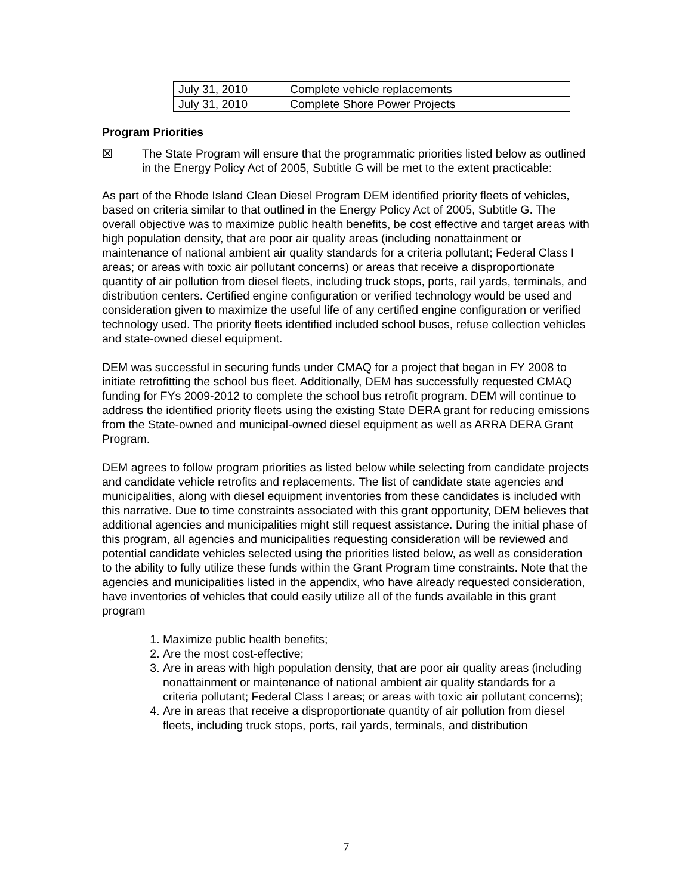| July 31, 2010 | Complete vehicle replacements |
| July 31, 2010 | Complete Shore Power Projects |
Program Priorities
☒ The State Program will ensure that the programmatic priorities listed below as outlined in the Energy Policy Act of 2005, Subtitle G will be met to the extent practicable:
As part of the Rhode Island Clean Diesel Program DEM identified priority fleets of vehicles, based on criteria similar to that outlined in the Energy Policy Act of 2005, Subtitle G. The overall objective was to maximize public health benefits, be cost effective and target areas with high population density, that are poor air quality areas (including nonattainment or maintenance of national ambient air quality standards for a criteria pollutant; Federal Class I areas; or areas with toxic air pollutant concerns) or areas that receive a disproportionate quantity of air pollution from diesel fleets, including truck stops, ports, rail yards, terminals, and distribution centers. Certified engine configuration or verified technology would be used and consideration given to maximize the useful life of any certified engine configuration or verified technology used. The priority fleets identified included school buses, refuse collection vehicles and state-owned diesel equipment.
DEM was successful in securing funds under CMAQ for a project that began in FY 2008 to initiate retrofitting the school bus fleet. Additionally, DEM has successfully requested CMAQ funding for FYs 2009-2012 to complete the school bus retrofit program. DEM will continue to address the identified priority fleets using the existing State DERA grant for reducing emissions from the State-owned and municipal-owned diesel equipment as well as ARRA DERA Grant Program.
DEM agrees to follow program priorities as listed below while selecting from candidate projects and candidate vehicle retrofits and replacements. The list of candidate state agencies and municipalities, along with diesel equipment inventories from these candidates is included with this narrative. Due to time constraints associated with this grant opportunity, DEM believes that additional agencies and municipalities might still request assistance. During the initial phase of this program, all agencies and municipalities requesting consideration will be reviewed and potential candidate vehicles selected using the priorities listed below, as well as consideration to the ability to fully utilize these funds within the Grant Program time constraints. Note that the agencies and municipalities listed in the appendix, who have already requested consideration, have inventories of vehicles that could easily utilize all of the funds available in this grant program
1. Maximize public health benefits;
2. Are the most cost-effective;
3. Are in areas with high population density, that are poor air quality areas (including nonattainment or maintenance of national ambient air quality standards for a criteria pollutant; Federal Class I areas; or areas with toxic air pollutant concerns);
4. Are in areas that receive a disproportionate quantity of air pollution from diesel fleets, including truck stops, ports, rail yards, terminals, and distribution
7